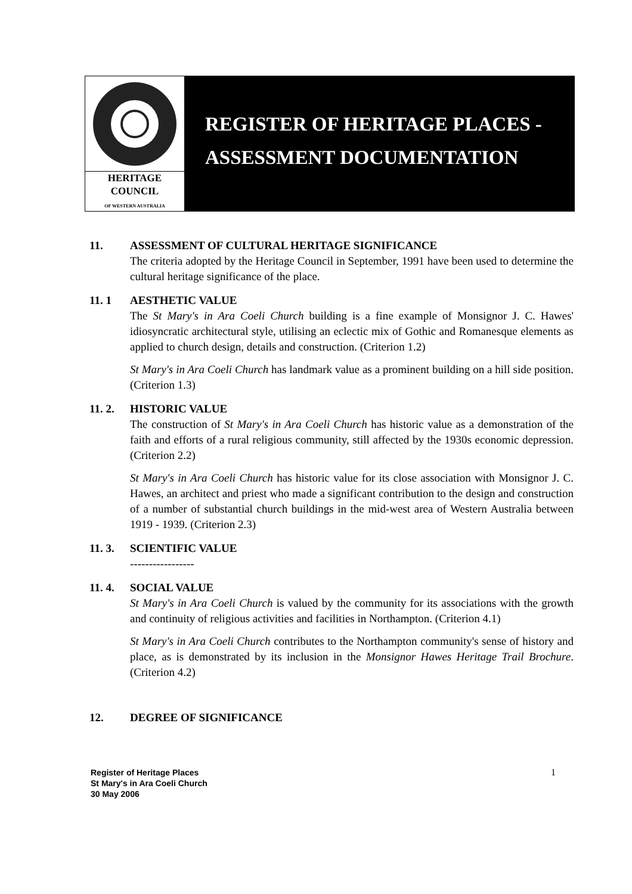HERITAGE
COUNCIL
OF WESTERN AUSTRALIA
REGISTER OF HERITAGE PLACES -
ASSESSMENT DOCUMENTATION
11. ASSESSMENT OF CULTURAL HERITAGE SIGNIFICANCE
The criteria adopted by the Heritage Council in September, 1991 have been used to determine the cultural heritage significance of the place.
11. 1 AESTHETIC VALUE
The St Mary's in Ara Coeli Church building is a fine example of Monsignor J. C. Hawes' idiosyncratic architectural style, utilising an eclectic mix of Gothic and Romanesque elements as applied to church design, details and construction. (Criterion 1.2)
St Mary's in Ara Coeli Church has landmark value as a prominent building on a hill side position. (Criterion 1.3)
11. 2. HISTORIC VALUE
The construction of St Mary's in Ara Coeli Church has historic value as a demonstration of the faith and efforts of a rural religious community, still affected by the 1930s economic depression. (Criterion 2.2)
St Mary's in Ara Coeli Church has historic value for its close association with Monsignor J. C. Hawes, an architect and priest who made a significant contribution to the design and construction of a number of substantial church buildings in the mid-west area of Western Australia between 1919 - 1939. (Criterion 2.3)
11. 3. SCIENTIFIC VALUE
-----------------
11. 4. SOCIAL VALUE
St Mary's in Ara Coeli Church is valued by the community for its associations with the growth and continuity of religious activities and facilities in Northampton. (Criterion 4.1)
St Mary's in Ara Coeli Church contributes to the Northampton community's sense of history and place, as is demonstrated by its inclusion in the Monsignor Hawes Heritage Trail Brochure. (Criterion 4.2)
12. DEGREE OF SIGNIFICANCE
Register of Heritage Places
St Mary's in Ara Coeli Church
30 May 2006
1